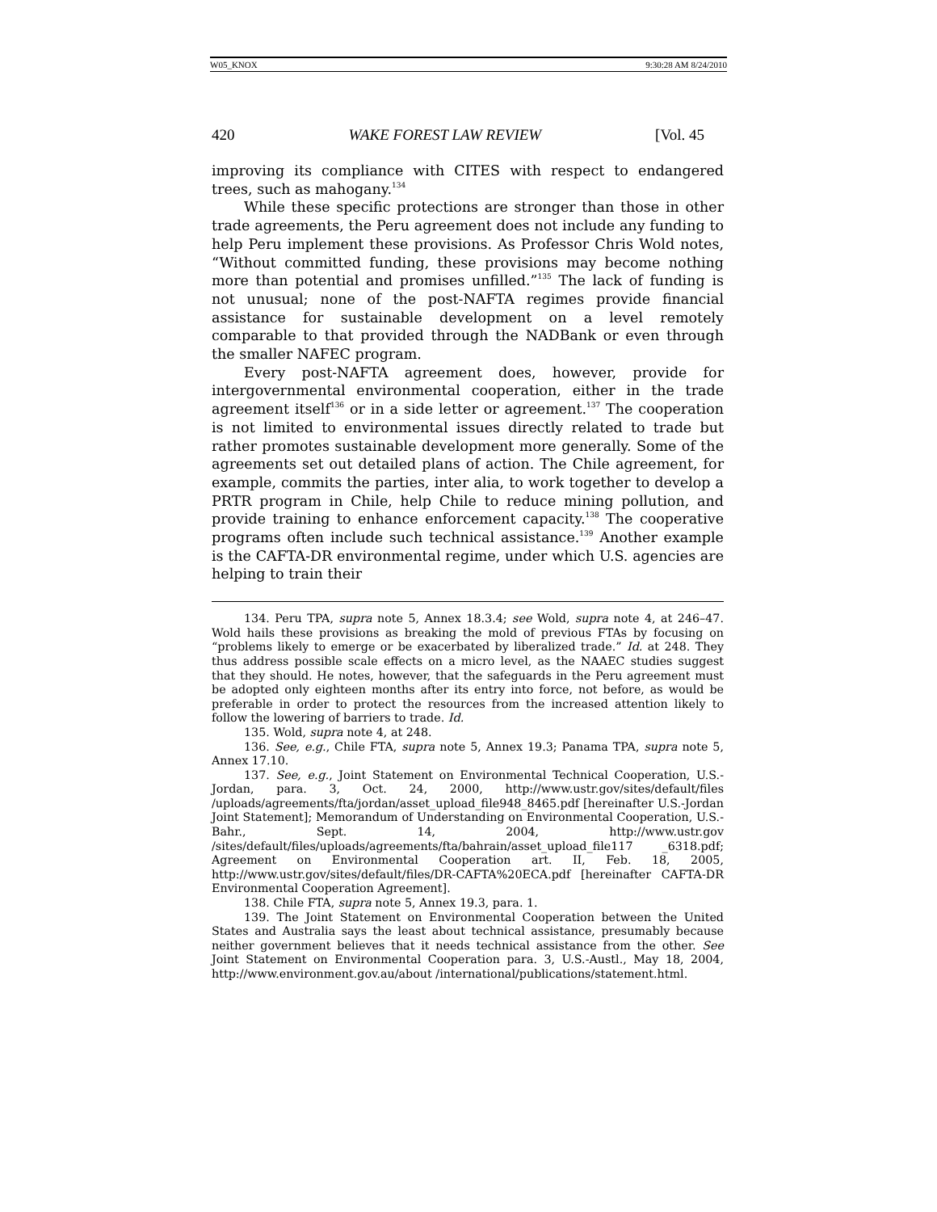W05_KNOX 9:30:28 AM 8/24/2010
420 WAKE FOREST LAW REVIEW [Vol. 45
improving its compliance with CITES with respect to endangered trees, such as mahogany.<sup>134</sup>
While these specific protections are stronger than those in other trade agreements, the Peru agreement does not include any funding to help Peru implement these provisions. As Professor Chris Wold notes, “Without committed funding, these provisions may become nothing more than potential and promises unfilled.”<sup>135</sup> The lack of funding is not unusual; none of the post-NAFTA regimes provide financial assistance for sustainable development on a level remotely comparable to that provided through the NADBank or even through the smaller NAFEC program.
Every post-NAFTA agreement does, however, provide for intergovernmental environmental cooperation, either in the trade agreement itself<sup>136</sup> or in a side letter or agreement.<sup>137</sup> The cooperation is not limited to environmental issues directly related to trade but rather promotes sustainable development more generally. Some of the agreements set out detailed plans of action. The Chile agreement, for example, commits the parties, inter alia, to work together to develop a PRTR program in Chile, help Chile to reduce mining pollution, and provide training to enhance enforcement capacity.<sup>138</sup> The cooperative programs often include such technical assistance.<sup>139</sup> Another example is the CAFTA-DR environmental regime, under which U.S. agencies are helping to train their
134. Peru TPA, supra note 5, Annex 18.3.4; see Wold, supra note 4, at 246–47. Wold hails these provisions as breaking the mold of previous FTAs by focusing on “problems likely to emerge or be exacerbated by liberalized trade.” Id. at 248. They thus address possible scale effects on a micro level, as the NAAEC studies suggest that they should. He notes, however, that the safeguards in the Peru agreement must be adopted only eighteen months after its entry into force, not before, as would be preferable in order to protect the resources from the increased attention likely to follow the lowering of barriers to trade. Id.
135. Wold, supra note 4, at 248.
136. See, e.g., Chile FTA, supra note 5, Annex 19.3; Panama TPA, supra note 5, Annex 17.10.
137. See, e.g., Joint Statement on Environmental Technical Cooperation, U.S.-Jordan, para. 3, Oct. 24, 2000, http://www.ustr.gov/sites/default/files /uploads/agreements/fta/jordan/asset_upload_file948_8465.pdf [hereinafter U.S.-Jordan Joint Statement]; Memorandum of Understanding on Environmental Cooperation, U.S.-Bahr., Sept. 14, 2004, http://www.ustr.gov /sites/default/files/uploads/agreements/fta/bahrain/asset_upload_file117 _6318.pdf; Agreement on Environmental Cooperation art. II, Feb. 18, 2005, http://www.ustr.gov/sites/default/files/DR-CAFTA%20ECA.pdf [hereinafter CAFTA-DR Environmental Cooperation Agreement].
138. Chile FTA, supra note 5, Annex 19.3, para. 1.
139. The Joint Statement on Environmental Cooperation between the United States and Australia says the least about technical assistance, presumably because neither government believes that it needs technical assistance from the other. See Joint Statement on Environmental Cooperation para. 3, U.S.-Austl., May 18, 2004, http://www.environment.gov.au/about /international/publications/statement.html.